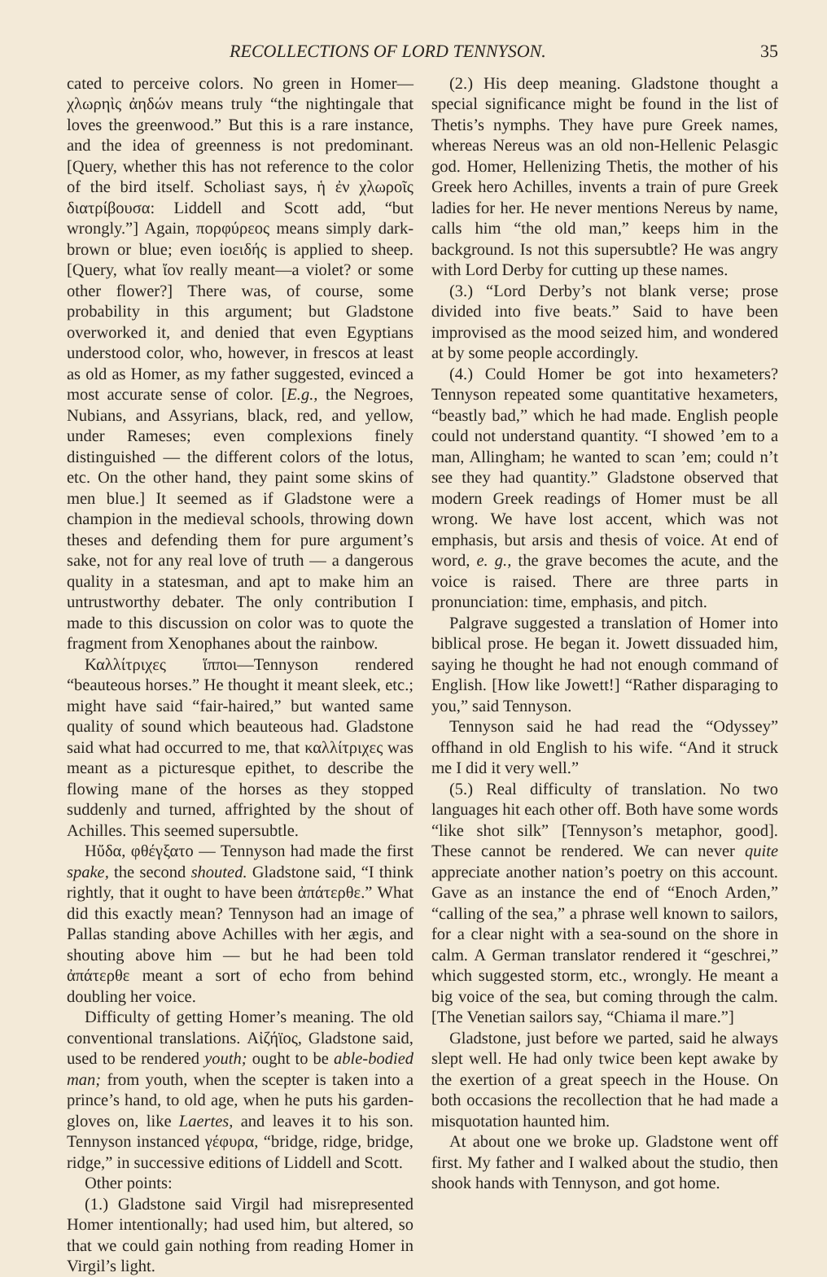RECOLLECTIONS OF LORD TENNYSON. 35
cated to perceive colors. No green in Homer—χλωρηὶς ἀηδών means truly “the nightingale that loves the greenwood.” But this is a rare instance, and the idea of greenness is not predominant. [Query, whether this has not reference to the color of the bird itself. Scholiast says, ἡ ἐν χλωροῖς διατρίβουσα: Liddell and Scott add, “but wrongly.”] Again, πορφύρεος means simply dark-brown or blue; even ἰοειδής is applied to sheep. [Query, what ἴον really meant—a violet? or some other flower?] There was, of course, some probability in this argument; but Gladstone overworked it, and denied that even Egyptians understood color, who, however, in frescos at least as old as Homer, as my father suggested, evinced a most accurate sense of color. [E.g., the Negroes, Nubians, and Assyrians, black, red, and yellow, under Rameses; even complexions finely distinguished — the different colors of the lotus, etc. On the other hand, they paint some skins of men blue.] It seemed as if Gladstone were a champion in the medieval schools, throwing down theses and defending them for pure argument’s sake, not for any real love of truth — a dangerous quality in a statesman, and apt to make him an untrustworthy debater. The only contribution I made to this discussion on color was to quote the fragment from Xenophanes about the rainbow.
Καλλίτριχες ἵπποι—Tennyson rendered “beauteous horses.” He thought it meant sleek, etc.; might have said “fair-haired,” but wanted same quality of sound which beauteous had. Gladstone said what had occurred to me, that καλλίτριχες was meant as a picturesque epithet, to describe the flowing mane of the horses as they stopped suddenly and turned, affrighted by the shout of Achilles. This seemed supersubtle.
Ηὔδα, φθέγξατο — Tennyson had made the first spake, the second shouted. Gladstone said, “I think rightly, that it ought to have been ἀπάτερθε.” What did this exactly mean? Tennyson had an image of Pallas standing above Achilles with her ægis, and shouting above him — but he had been told ἀπάτερθε meant a sort of echo from behind doubling her voice.
Difficulty of getting Homer’s meaning. The old conventional translations. Αἰζήϊος, Gladstone said, used to be rendered youth; ought to be able-bodied man; from youth, when the scepter is taken into a prince’s hand, to old age, when he puts his garden-gloves on, like Laertes, and leaves it to his son. Tennyson instanced γέφυρα, “bridge, ridge, bridge, ridge,” in successive editions of Liddell and Scott.
Other points:
(1.) Gladstone said Virgil had misrepresented Homer intentionally; had used him, but altered, so that we could gain nothing from reading Homer in Virgil’s light.
(2.) His deep meaning. Gladstone thought a special significance might be found in the list of Thetis’s nymphs. They have pure Greek names, whereas Nereus was an old non-Hellenic Pelasgic god. Homer, Hellenizing Thetis, the mother of his Greek hero Achilles, invents a train of pure Greek ladies for her. He never mentions Nereus by name, calls him “the old man,” keeps him in the background. Is not this supersubtle? He was angry with Lord Derby for cutting up these names.
(3.) “Lord Derby’s not blank verse; prose divided into five beats.” Said to have been improvised as the mood seized him, and wondered at by some people accordingly.
(4.) Could Homer be got into hexameters? Tennyson repeated some quantitative hexameters, “beastly bad,” which he had made. English people could not understand quantity. “I showed ’em to a man, Allingham; he wanted to scan ’em; could n’t see they had quantity.” Gladstone observed that modern Greek readings of Homer must be all wrong. We have lost accent, which was not emphasis, but arsis and thesis of voice. At end of word, e. g., the grave becomes the acute, and the voice is raised. There are three parts in pronunciation: time, emphasis, and pitch.
Palgrave suggested a translation of Homer into biblical prose. He began it. Jowett dissuaded him, saying he thought he had not enough command of English. [How like Jowett!] “Rather disparaging to you,” said Tennyson.
Tennyson said he had read the “Odyssey” offhand in old English to his wife. “And it struck me I did it very well.”
(5.) Real difficulty of translation. No two languages hit each other off. Both have some words “like shot silk” [Tennyson’s metaphor, good]. These cannot be rendered. We can never quite appreciate another nation’s poetry on this account. Gave as an instance the end of “Enoch Arden,” “calling of the sea,” a phrase well known to sailors, for a clear night with a sea-sound on the shore in calm. A German translator rendered it “geschrei,” which suggested storm, etc., wrongly. He meant a big voice of the sea, but coming through the calm. [The Venetian sailors say, “Chiama il mare.”]
Gladstone, just before we parted, said he always slept well. He had only twice been kept awake by the exertion of a great speech in the House. On both occasions the recollection that he had made a misquotation haunted him.
At about one we broke up. Gladstone went off first. My father and I walked about the studio, then shook hands with Tennyson, and got home.